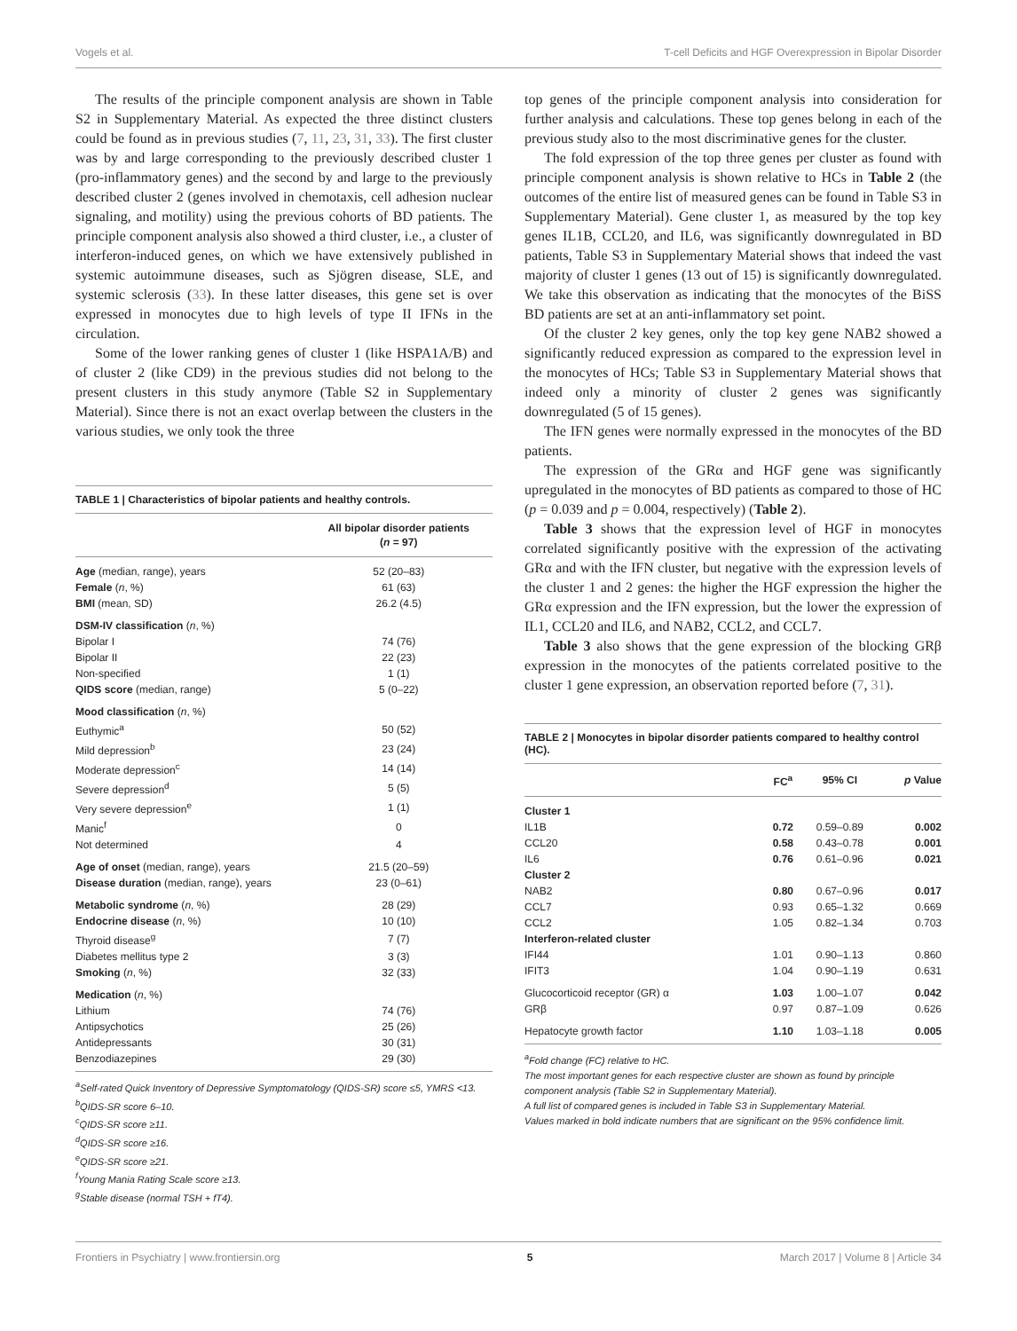Vogels et al. T-cell Deficits and HGF Overexpression in Bipolar Disorder
The results of the principle component analysis are shown in Table S2 in Supplementary Material. As expected the three distinct clusters could be found as in previous studies (7, 11, 23, 31, 33). The first cluster was by and large corresponding to the previously described cluster 1 (pro-inflammatory genes) and the second by and large to the previously described cluster 2 (genes involved in chemotaxis, cell adhesion nuclear signaling, and motility) using the previous cohorts of BD patients. The principle component analysis also showed a third cluster, i.e., a cluster of interferon-induced genes, on which we have extensively published in systemic autoimmune diseases, such as Sjögren disease, SLE, and systemic sclerosis (33). In these latter diseases, this gene set is over expressed in monocytes due to high levels of type II IFNs in the circulation.
Some of the lower ranking genes of cluster 1 (like HSPA1A/B) and of cluster 2 (like CD9) in the previous studies did not belong to the present clusters in this study anymore (Table S2 in Supplementary Material). Since there is not an exact overlap between the clusters in the various studies, we only took the three
TABLE 1 | Characteristics of bipolar patients and healthy controls.
| | All bipolar disorder patients ( n = 97) |
| --- | --- |
| Age (median, range), years | 52 (20–83) |
| Female ( n , %) | 61 (63) |
| BMI (mean, SD) | 26.2 (4.5) |
| DSM-IV classification ( n , %) | |
| Bipolar I | 74 (76) |
| Bipolar II | 22 (23) |
| Non-specified | 1 (1) |
| QIDS score (median, range) | 5 (0–22) |
| Mood classification ( n , %) | |
| Euthymic<sup>a</sup> | 50 (52) |
| Mild depression<sup>b</sup> | 23 (24) |
| Moderate depression<sup>c</sup> | 14 (14) |
| Severe depression<sup>d</sup> | 5 (5) |
| Very severe depression<sup>e</sup> | 1 (1) |
| Manic<sup>f</sup> | 0 |
| Not determined | 4 |
| Age of onset (median, range), years | 21.5 (20–59) |
| Disease duration (median, range), years | 23 (0–61) |
| Metabolic syndrome ( n , %) | 28 (29) |
| Endocrine disease ( n , %) | 10 (10) |
| Thyroid disease<sup>g</sup> | 7 (7) |
| Diabetes mellitus type 2 | 3 (3) |
| Smoking ( n , %) | 32 (33) |
| Medication ( n , %) | |
| Lithium | 74 (76) |
| Antipsychotics | 25 (26) |
| Antidepressants | 30 (31) |
| Benzodiazepines | 29 (30) |
<sup>a</sup> Self-rated Quick Inventory of Depressive Symptomatology (QIDS-SR) score ≤5, YMRS <13.
<sup>b</sup> QIDS-SR score 6–10.
<sup>c</sup> QIDS-SR score ≥11.
<sup>d</sup> QIDS-SR score ≥16.
<sup>e</sup> QIDS-SR score ≥21.
<sup>f</sup> Young Mania Rating Scale score ≥13.
<sup>g</sup> Stable disease (normal TSH + fT4).
top genes of the principle component analysis into consideration for further analysis and calculations. These top genes belong in each of the previous study also to the most discriminative genes for the cluster.
The fold expression of the top three genes per cluster as found with principle component analysis is shown relative to HCs in Table 2 (the outcomes of the entire list of measured genes can be found in Table S3 in Supplementary Material). Gene cluster 1, as measured by the top key genes IL1B, CCL20, and IL6, was significantly downregulated in BD patients, Table S3 in Supplementary Material shows that indeed the vast majority of cluster 1 genes (13 out of 15) is significantly downregulated. We take this observation as indicating that the monocytes of the BiSS BD patients are set at an anti-inflammatory set point.
Of the cluster 2 key genes, only the top key gene NAB2 showed a significantly reduced expression as compared to the expression level in the monocytes of HCs; Table S3 in Supplementary Material shows that indeed only a minority of cluster 2 genes was significantly downregulated (5 of 15 genes).
The IFN genes were normally expressed in the monocytes of the BD patients.
The expression of the GRα and HGF gene was significantly upregulated in the monocytes of BD patients as compared to those of HC (p = 0.039 and p = 0.004, respectively) (Table 2).
Table 3 shows that the expression level of HGF in monocytes correlated significantly positive with the expression of the activating GRα and with the IFN cluster, but negative with the expression levels of the cluster 1 and 2 genes: the higher the HGF expression the higher the GRα expression and the IFN expression, but the lower the expression of IL1, CCL20 and IL6, and NAB2, CCL2, and CCL7.
Table 3 also shows that the gene expression of the blocking GRβ expression in the monocytes of the patients correlated positive to the cluster 1 gene expression, an observation reported before (7, 31).
TABLE 2 | Monocytes in bipolar disorder patients compared to healthy control (HC).
| | FC<sup>a</sup> | 95% CI | p Value |
| --- | --- | --- | --- |
| Cluster 1 | | | |
| IL1B | 0.72 | 0.59–0.89 | 0.002 |
| CCL20 | 0.58 | 0.43–0.78 | 0.001 |
| IL6 | 0.76 | 0.61–0.96 | 0.021 |
| Cluster 2 | | | |
| NAB2 | 0.80 | 0.67–0.96 | 0.017 |
| CCL7 | 0.93 | 0.65–1.32 | 0.669 |
| CCL2 | 1.05 | 0.82–1.34 | 0.703 |
| Interferon-related cluster | | | |
| IFI44 | 1.01 | 0.90–1.13 | 0.860 |
| IFIT3 | 1.04 | 0.90–1.19 | 0.631 |
| Glucocorticoid receptor (GR) α | 1.03 | 1.00–1.07 | 0.042 |
| GRβ | 0.97 | 0.87–1.09 | 0.626 |
| Hepatocyte growth factor | 1.10 | 1.03–1.18 | 0.005 |
<sup>a</sup> Fold change (FC) relative to HC.
The most important genes for each respective cluster are shown as found by principle component analysis (Table S2 in Supplementary Material).
A full list of compared genes is included in Table S3 in Supplementary Material.
Values marked in bold indicate numbers that are significant on the 95% confidence limit.
Frontiers in Psychiatry | www.frontiersin.org 5 March 2017 | Volume 8 | Article 34